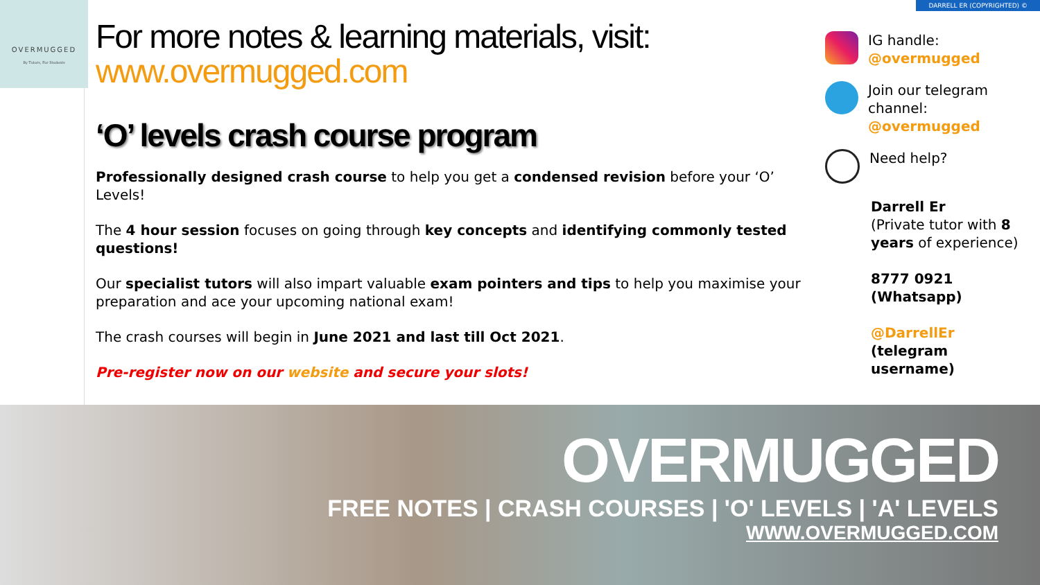DARRELL ER (COPYRIGHTED) ©
OVERMUGGED
By Tutors, For Students
For more notes & learning materials, visit:
www.overmugged.com
‘O’ levels crash course program
Professionally designed crash course to help you get a condensed revision before your ‘O’ Levels!
The 4 hour session focuses on going through key concepts and identifying commonly tested questions!
Our specialist tutors will also impart valuable exam pointers and tips to help you maximise your preparation and ace your upcoming national exam!
The crash courses will begin in June 2021 and last till Oct 2021.
Pre-register now on our website and secure your slots!
IG handle:
@overmugged
Join our telegram channel:
@overmugged
Need help?
Darrell Er
(Private tutor with 8 years of experience)
8777 0921
(Whatsapp)
@DarrellEr
(telegram username)
OVERMUGGED
FREE NOTES | CRASH COURSES | 'O' LEVELS | 'A' LEVELS
WWW.OVERMUGGED.COM